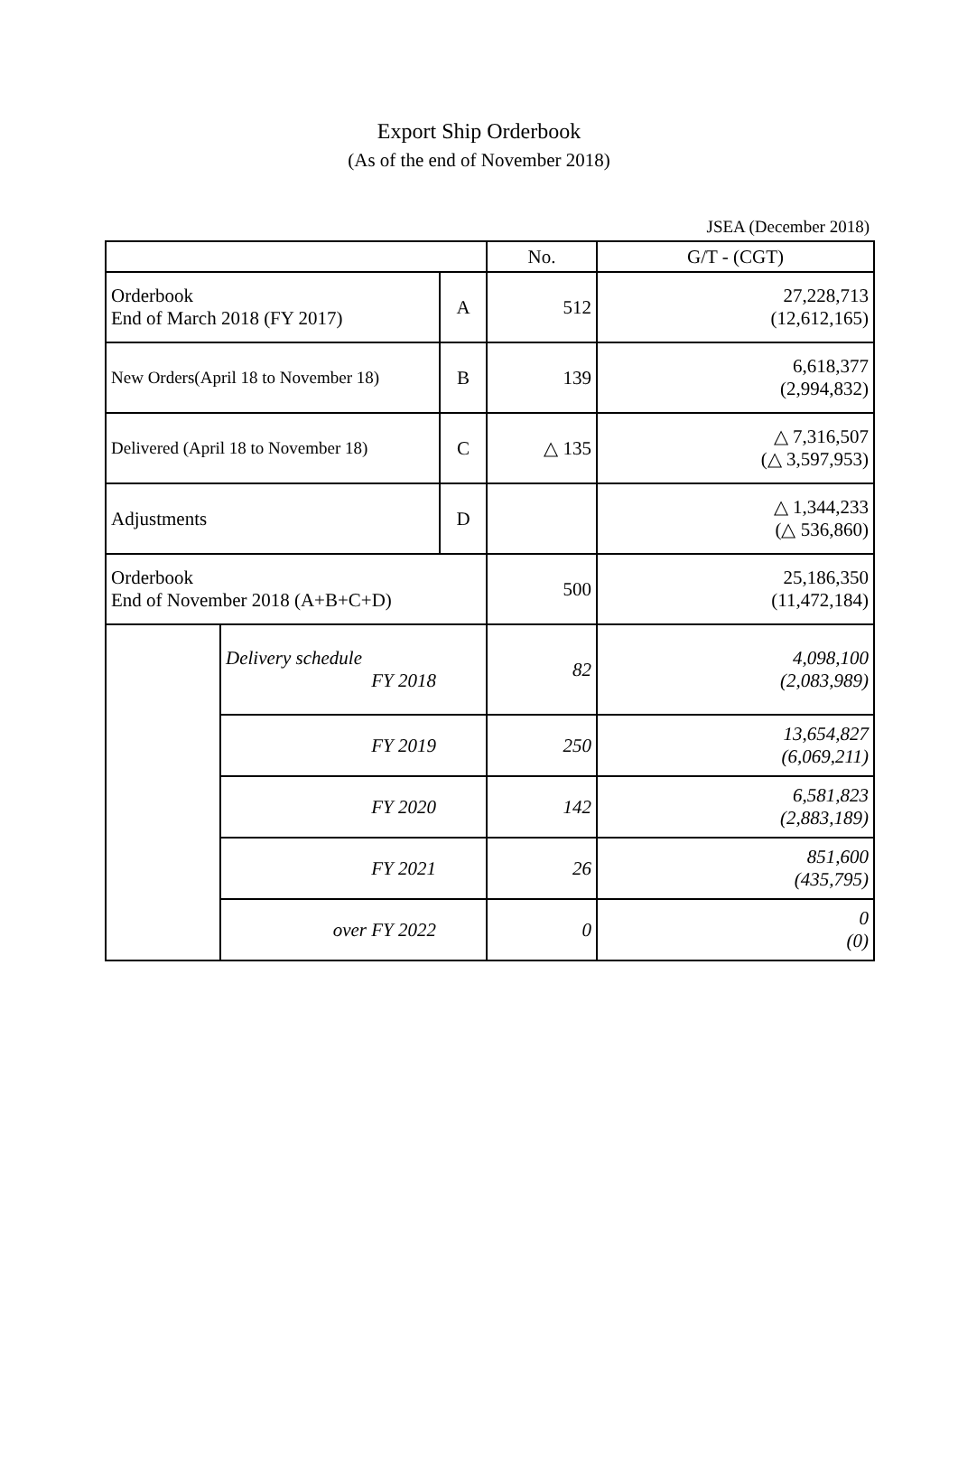Export Ship Orderbook
(As of the end of November 2018)
JSEA (December 2018)
| | | | No. | G/T - (CGT) |
| --- | --- | --- | --- | --- |
| Orderbook End of March 2018 (FY 2017) | | A | 512 | 27,228,713 (12,612,165) |
| New Orders(April 18 to November 18) | | B | 139 | 6,618,377 (2,994,832) |
| Delivered (April 18 to November 18) | | C | △ 135 | △ 7,316,507 (△ 3,597,953) |
| Adjustments | | D | | △ 1,344,233 (△ 536,860) |
| Orderbook End of November 2018 (A+B+C+D) | | | 500 | 25,186,350 (11,472,184) |
| | Delivery schedule FY 2018 | | 82 | 4,098,100 (2,083,989) |
| | FY 2019 | | 250 | 13,654,827 (6,069,211) |
| | FY 2020 | | 142 | 6,581,823 (2,883,189) |
| | FY 2021 | | 26 | 851,600 (435,795) |
| | over FY 2022 | | 0 | 0 (0) |